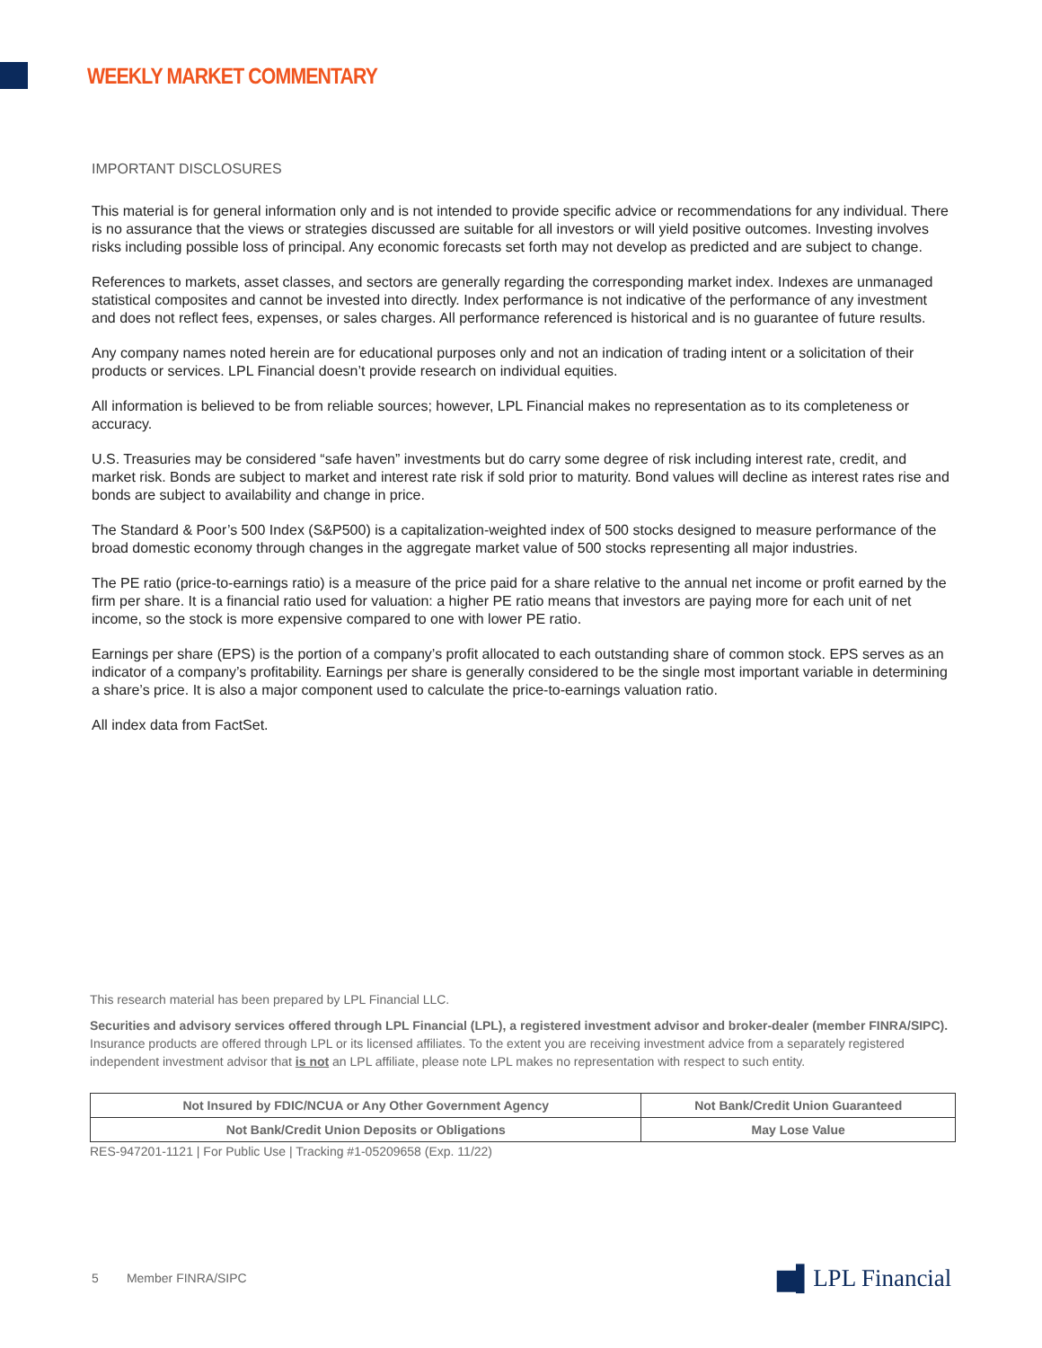WEEKLY MARKET COMMENTARY
IMPORTANT DISCLOSURES
This material is for general information only and is not intended to provide specific advice or recommendations for any individual. There is no assurance that the views or strategies discussed are suitable for all investors or will yield positive outcomes. Investing involves risks including possible loss of principal. Any economic forecasts set forth may not develop as predicted and are subject to change.
References to markets, asset classes, and sectors are generally regarding the corresponding market index. Indexes are unmanaged statistical composites and cannot be invested into directly. Index performance is not indicative of the performance of any investment and does not reflect fees, expenses, or sales charges. All performance referenced is historical and is no guarantee of future results.
Any company names noted herein are for educational purposes only and not an indication of trading intent or a solicitation of their products or services. LPL Financial doesn’t provide research on individual equities.
All information is believed to be from reliable sources; however, LPL Financial makes no representation as to its completeness or accuracy.
U.S. Treasuries may be considered “safe haven” investments but do carry some degree of risk including interest rate, credit, and market risk. Bonds are subject to market and interest rate risk if sold prior to maturity. Bond values will decline as interest rates rise and bonds are subject to availability and change in price.
The Standard & Poor’s 500 Index (S&P500) is a capitalization-weighted index of 500 stocks designed to measure performance of the broad domestic economy through changes in the aggregate market value of 500 stocks representing all major industries.
The PE ratio (price-to-earnings ratio) is a measure of the price paid for a share relative to the annual net income or profit earned by the firm per share. It is a financial ratio used for valuation: a higher PE ratio means that investors are paying more for each unit of net income, so the stock is more expensive compared to one with lower PE ratio.
Earnings per share (EPS) is the portion of a company’s profit allocated to each outstanding share of common stock. EPS serves as an indicator of a company’s profitability. Earnings per share is generally considered to be the single most important variable in determining a share’s price. It is also a major component used to calculate the price-to-earnings valuation ratio.
All index data from FactSet.
This research material has been prepared by LPL Financial LLC.
Securities and advisory services offered through LPL Financial (LPL), a registered investment advisor and broker-dealer (member FINRA/SIPC). Insurance products are offered through LPL or its licensed affiliates. To the extent you are receiving investment advice from a separately registered independent investment advisor that is not an LPL affiliate, please note LPL makes no representation with respect to such entity.
| Not Insured by FDIC/NCUA or Any Other Government Agency | Not Bank/Credit Union Guaranteed |
| Not Bank/Credit Union Deposits or Obligations | May Lose Value |
RES-947201-1121 | For Public Use | Tracking #1-05209658 (Exp. 11/22)
5 Member FINRA/SIPC ▆▌LPL Financial